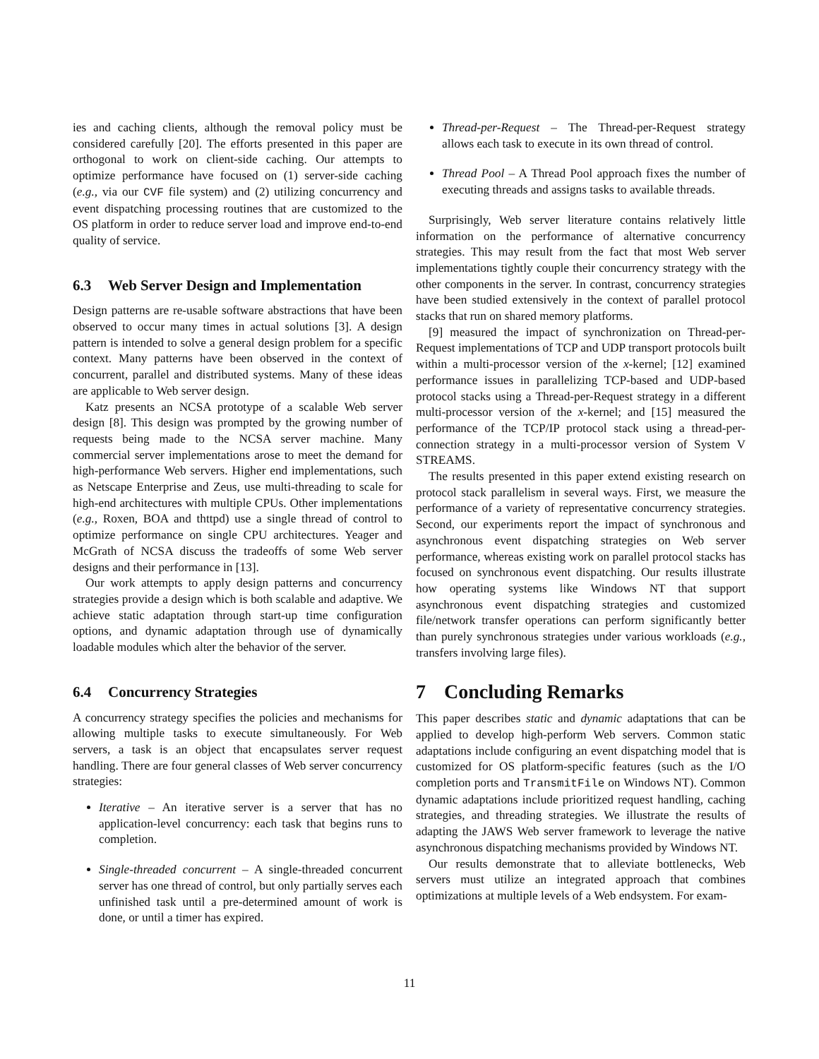ies and caching clients, although the removal policy must be considered carefully [20]. The efforts presented in this paper are orthogonal to work on client-side caching. Our attempts to optimize performance have focused on (1) server-side caching (e.g., via our CVF file system) and (2) utilizing concurrency and event dispatching processing routines that are customized to the OS platform in order to reduce server load and improve end-to-end quality of service.
6.3 Web Server Design and Implementation
Design patterns are re-usable software abstractions that have been observed to occur many times in actual solutions [3]. A design pattern is intended to solve a general design problem for a specific context. Many patterns have been observed in the context of concurrent, parallel and distributed systems. Many of these ideas are applicable to Web server design.
Katz presents an NCSA prototype of a scalable Web server design [8]. This design was prompted by the growing number of requests being made to the NCSA server machine. Many commercial server implementations arose to meet the demand for high-performance Web servers. Higher end implementations, such as Netscape Enterprise and Zeus, use multi-threading to scale for high-end architectures with multiple CPUs. Other implementations (e.g., Roxen, BOA and thttpd) use a single thread of control to optimize performance on single CPU architectures. Yeager and McGrath of NCSA discuss the tradeoffs of some Web server designs and their performance in [13].
Our work attempts to apply design patterns and concurrency strategies provide a design which is both scalable and adaptive. We achieve static adaptation through start-up time configuration options, and dynamic adaptation through use of dynamically loadable modules which alter the behavior of the server.
6.4 Concurrency Strategies
A concurrency strategy specifies the policies and mechanisms for allowing multiple tasks to execute simultaneously. For Web servers, a task is an object that encapsulates server request handling. There are four general classes of Web server concurrency strategies:
Iterative – An iterative server is a server that has no application-level concurrency: each task that begins runs to completion.
Single-threaded concurrent – A single-threaded concurrent server has one thread of control, but only partially serves each unfinished task until a pre-determined amount of work is done, or until a timer has expired.
Thread-per-Request – The Thread-per-Request strategy allows each task to execute in its own thread of control.
Thread Pool – A Thread Pool approach fixes the number of executing threads and assigns tasks to available threads.
Surprisingly, Web server literature contains relatively little information on the performance of alternative concurrency strategies. This may result from the fact that most Web server implementations tightly couple their concurrency strategy with the other components in the server. In contrast, concurrency strategies have been studied extensively in the context of parallel protocol stacks that run on shared memory platforms.
[9] measured the impact of synchronization on Thread-per-Request implementations of TCP and UDP transport protocols built within a multi-processor version of the x-kernel; [12] examined performance issues in parallelizing TCP-based and UDP-based protocol stacks using a Thread-per-Request strategy in a different multi-processor version of the x-kernel; and [15] measured the performance of the TCP/IP protocol stack using a thread-per-connection strategy in a multi-processor version of System V STREAMS.
The results presented in this paper extend existing research on protocol stack parallelism in several ways. First, we measure the performance of a variety of representative concurrency strategies. Second, our experiments report the impact of synchronous and asynchronous event dispatching strategies on Web server performance, whereas existing work on parallel protocol stacks has focused on synchronous event dispatching. Our results illustrate how operating systems like Windows NT that support asynchronous event dispatching strategies and customized file/network transfer operations can perform significantly better than purely synchronous strategies under various workloads (e.g., transfers involving large files).
7 Concluding Remarks
This paper describes static and dynamic adaptations that can be applied to develop high-perform Web servers. Common static adaptations include configuring an event dispatching model that is customized for OS platform-specific features (such as the I/O completion ports and TransmitFile on Windows NT). Common dynamic adaptations include prioritized request handling, caching strategies, and threading strategies. We illustrate the results of adapting the JAWS Web server framework to leverage the native asynchronous dispatching mechanisms provided by Windows NT.
Our results demonstrate that to alleviate bottlenecks, Web servers must utilize an integrated approach that combines optimizations at multiple levels of a Web endsystem. For exam-
11